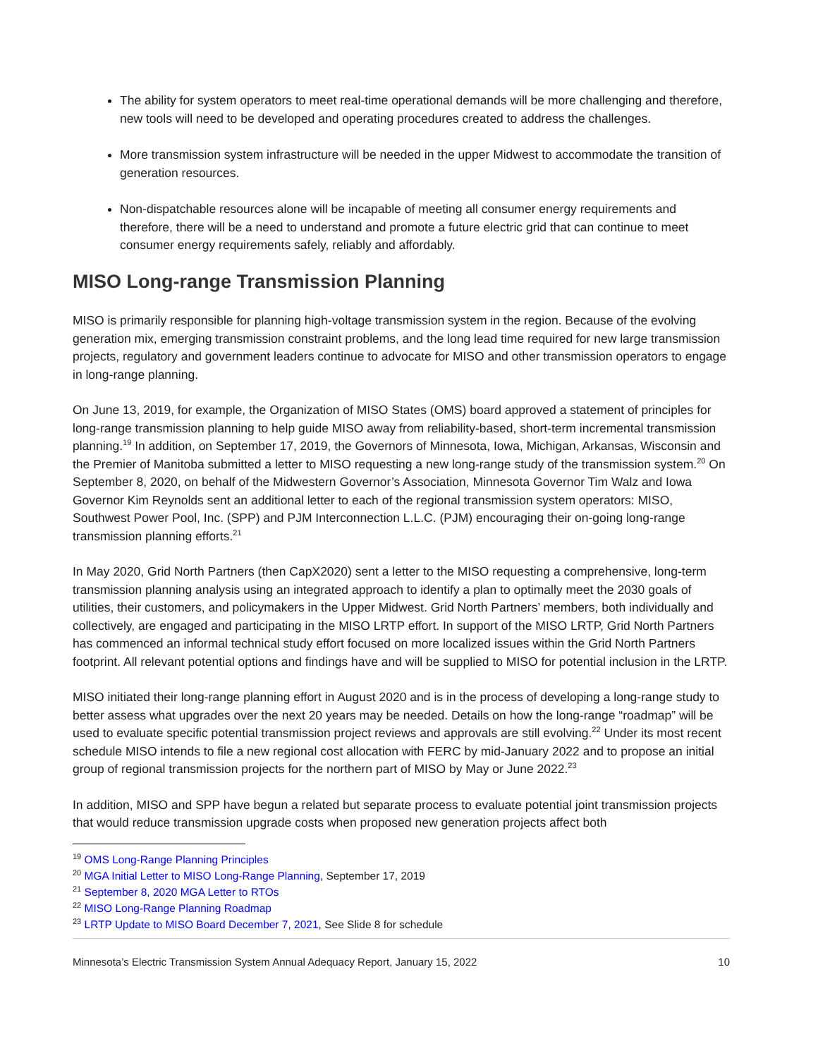The ability for system operators to meet real-time operational demands will be more challenging and therefore, new tools will need to be developed and operating procedures created to address the challenges.
More transmission system infrastructure will be needed in the upper Midwest to accommodate the transition of generation resources.
Non-dispatchable resources alone will be incapable of meeting all consumer energy requirements and therefore, there will be a need to understand and promote a future electric grid that can continue to meet consumer energy requirements safely, reliably and affordably.
MISO Long-range Transmission Planning
MISO is primarily responsible for planning high-voltage transmission system in the region. Because of the evolving generation mix, emerging transmission constraint problems, and the long lead time required for new large transmission projects, regulatory and government leaders continue to advocate for MISO and other transmission operators to engage in long-range planning.
On June 13, 2019, for example, the Organization of MISO States (OMS) board approved a statement of principles for long-range transmission planning to help guide MISO away from reliability-based, short-term incremental transmission planning.<sup>19</sup> In addition, on September 17, 2019, the Governors of Minnesota, Iowa, Michigan, Arkansas, Wisconsin and the Premier of Manitoba submitted a letter to MISO requesting a new long-range study of the transmission system.<sup>20</sup> On September 8, 2020, on behalf of the Midwestern Governor’s Association, Minnesota Governor Tim Walz and Iowa Governor Kim Reynolds sent an additional letter to each of the regional transmission system operators: MISO, Southwest Power Pool, Inc. (SPP) and PJM Interconnection L.L.C. (PJM) encouraging their on-going long-range transmission planning efforts.<sup>21</sup>
In May 2020, Grid North Partners (then CapX2020) sent a letter to the MISO requesting a comprehensive, long-term transmission planning analysis using an integrated approach to identify a plan to optimally meet the 2030 goals of utilities, their customers, and policymakers in the Upper Midwest. Grid North Partners’ members, both individually and collectively, are engaged and participating in the MISO LRTP effort. In support of the MISO LRTP, Grid North Partners has commenced an informal technical study effort focused on more localized issues within the Grid North Partners footprint. All relevant potential options and findings have and will be supplied to MISO for potential inclusion in the LRTP.
MISO initiated their long-range planning effort in August 2020 and is in the process of developing a long-range study to better assess what upgrades over the next 20 years may be needed. Details on how the long-range “roadmap” will be used to evaluate specific potential transmission project reviews and approvals are still evolving.<sup>22</sup> Under its most recent schedule MISO intends to file a new regional cost allocation with FERC by mid-January 2022 and to propose an initial group of regional transmission projects for the northern part of MISO by May or June 2022.<sup>23</sup>
In addition, MISO and SPP have begun a related but separate process to evaluate potential joint transmission projects that would reduce transmission upgrade costs when proposed new generation projects affect both
<sup>19</sup> OMS Long-Range Planning Principles
<sup>20</sup> MGA Initial Letter to MISO Long-Range Planning, September 17, 2019
<sup>21</sup> September 8, 2020 MGA Letter to RTOs
<sup>22</sup> MISO Long-Range Planning Roadmap
<sup>23</sup> LRTP Update to MISO Board December 7, 2021, See Slide 8 for schedule
Minnesota’s Electric Transmission System Annual Adequacy Report, January 15, 2022 10